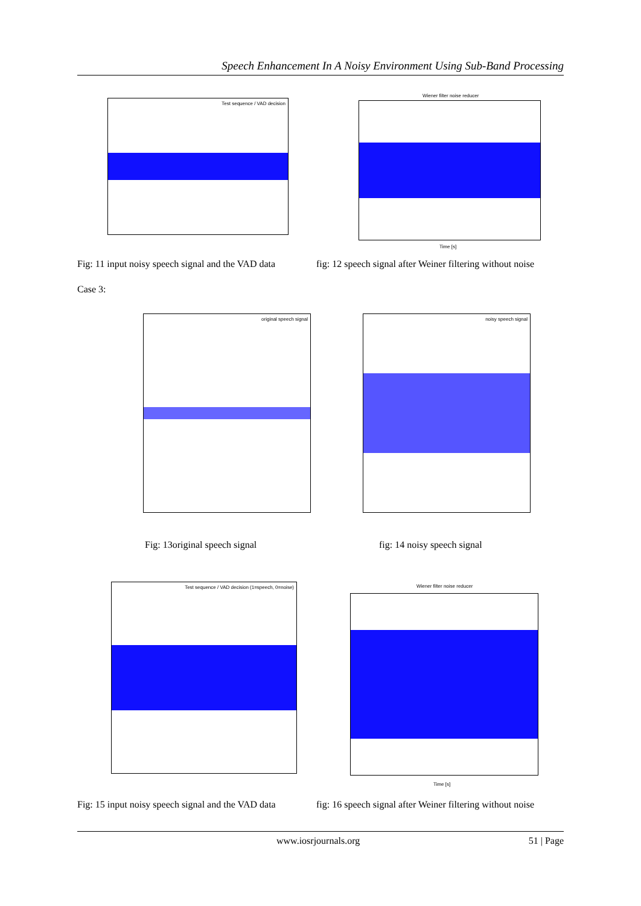Speech Enhancement In A Noisy Environment Using Sub-Band Processing
Test sequence / VAD decision
Wiener filter noise reducer
Time [s]
Fig: 11 input noisy speech signal and the VAD data
fig: 12 speech signal after Weiner filtering without noise
Case 3:
original speech signal noisy speech signal
Fig: 13original speech signal fig: 14 noisy speech signal
Test sequence / VAD decision (1=speech, 0=noise)
Wiener filter noise reducer
Time [s]
Fig: 15 input noisy speech signal and the VAD data
fig: 16 speech signal after Weiner filtering without noise
www.iosrjournals.org 51 | Page